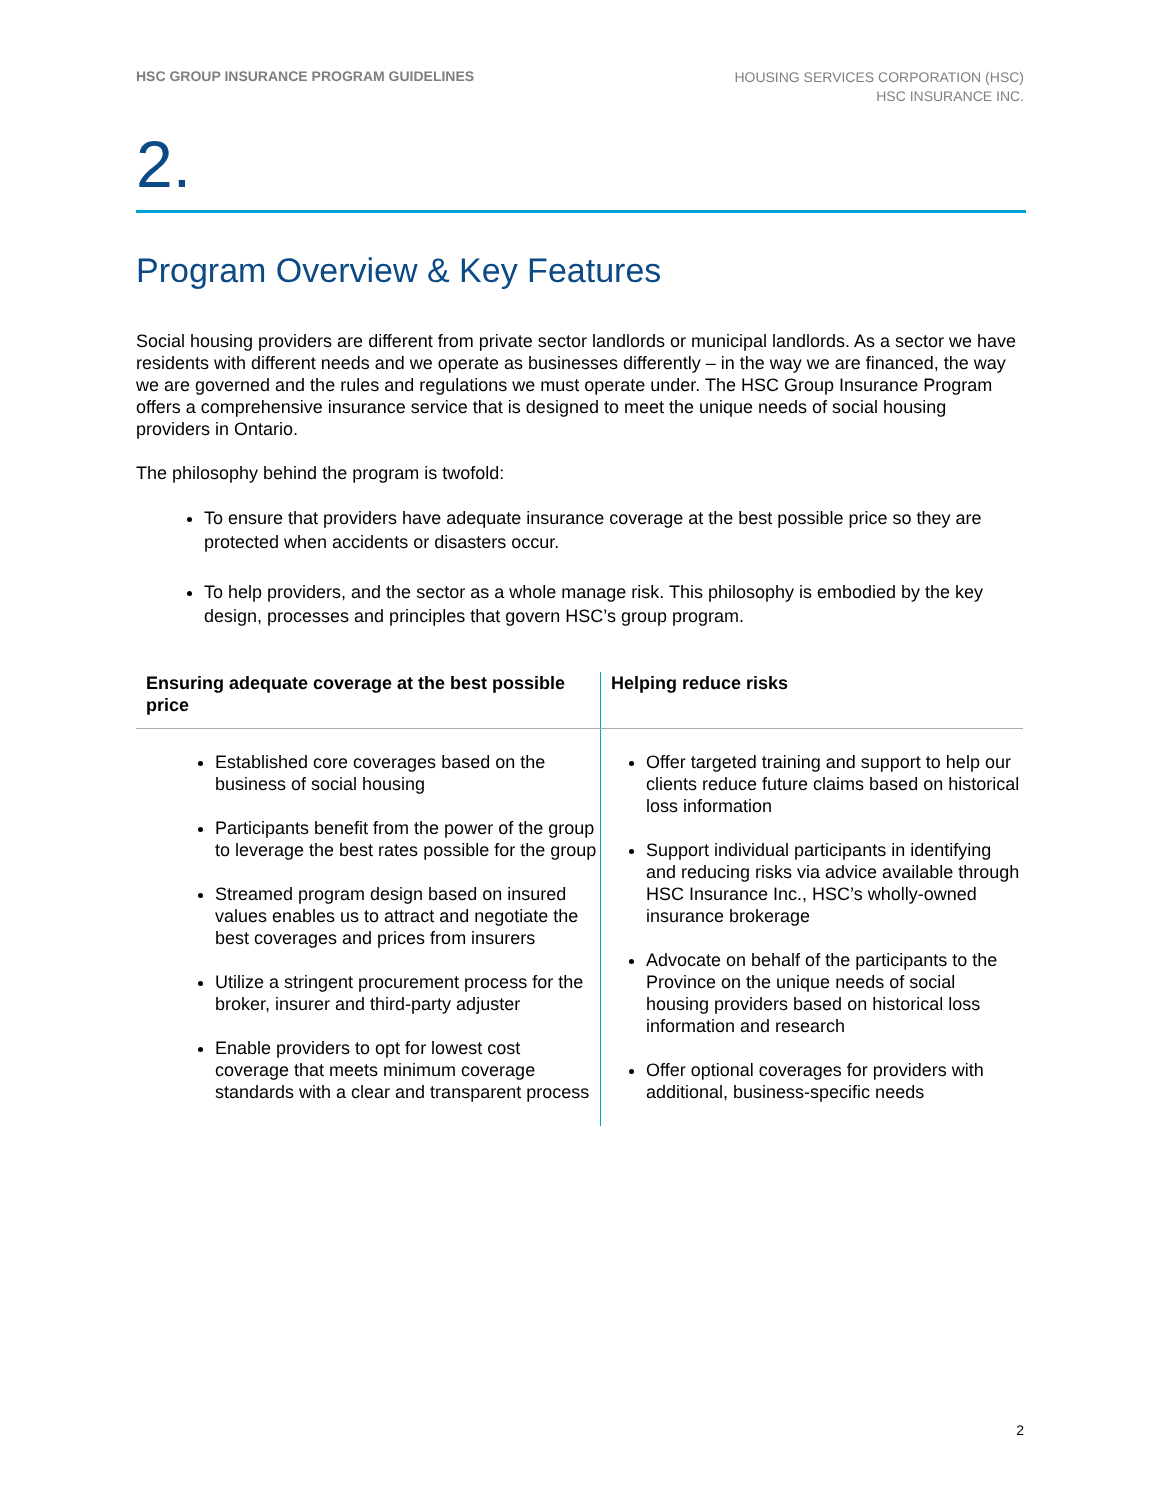HSC GROUP INSURANCE PROGRAM GUIDELINES
HOUSING SERVICES CORPORATION (HSC)
HSC INSURANCE INC.
2.
Program Overview & Key Features
Social housing providers are different from private sector landlords or municipal landlords. As a sector we have residents with different needs and we operate as businesses differently – in the way we are financed, the way we are governed and the rules and regulations we must operate under. The HSC Group Insurance Program offers a comprehensive insurance service that is designed to meet the unique needs of social housing providers in Ontario.
The philosophy behind the program is twofold:
To ensure that providers have adequate insurance coverage at the best possible price so they are protected when accidents or disasters occur.
To help providers, and the sector as a whole manage risk. This philosophy is embodied by the key design, processes and principles that govern HSC’s group program.
| Ensuring adequate coverage at the best possible price | Helping reduce risks |
| --- | --- |
| Established core coverages based on the business of social housing Participants benefit from the power of the group to leverage the best rates possible for the group Streamed program design based on insured values enables us to attract and negotiate the best coverages and prices from insurers Utilize a stringent procurement process for the broker, insurer and third-party adjuster Enable providers to opt for lowest cost coverage that meets minimum coverage standards with a clear and transparent process | Offer targeted training and support to help our clients reduce future claims based on historical loss information Support individual participants in identifying and reducing risks via advice available through HSC Insurance Inc., HSC’s wholly-owned insurance brokerage Advocate on behalf of the participants to the Province on the unique needs of social housing providers based on historical loss information and research Offer optional coverages for providers with additional, business-specific needs |
2